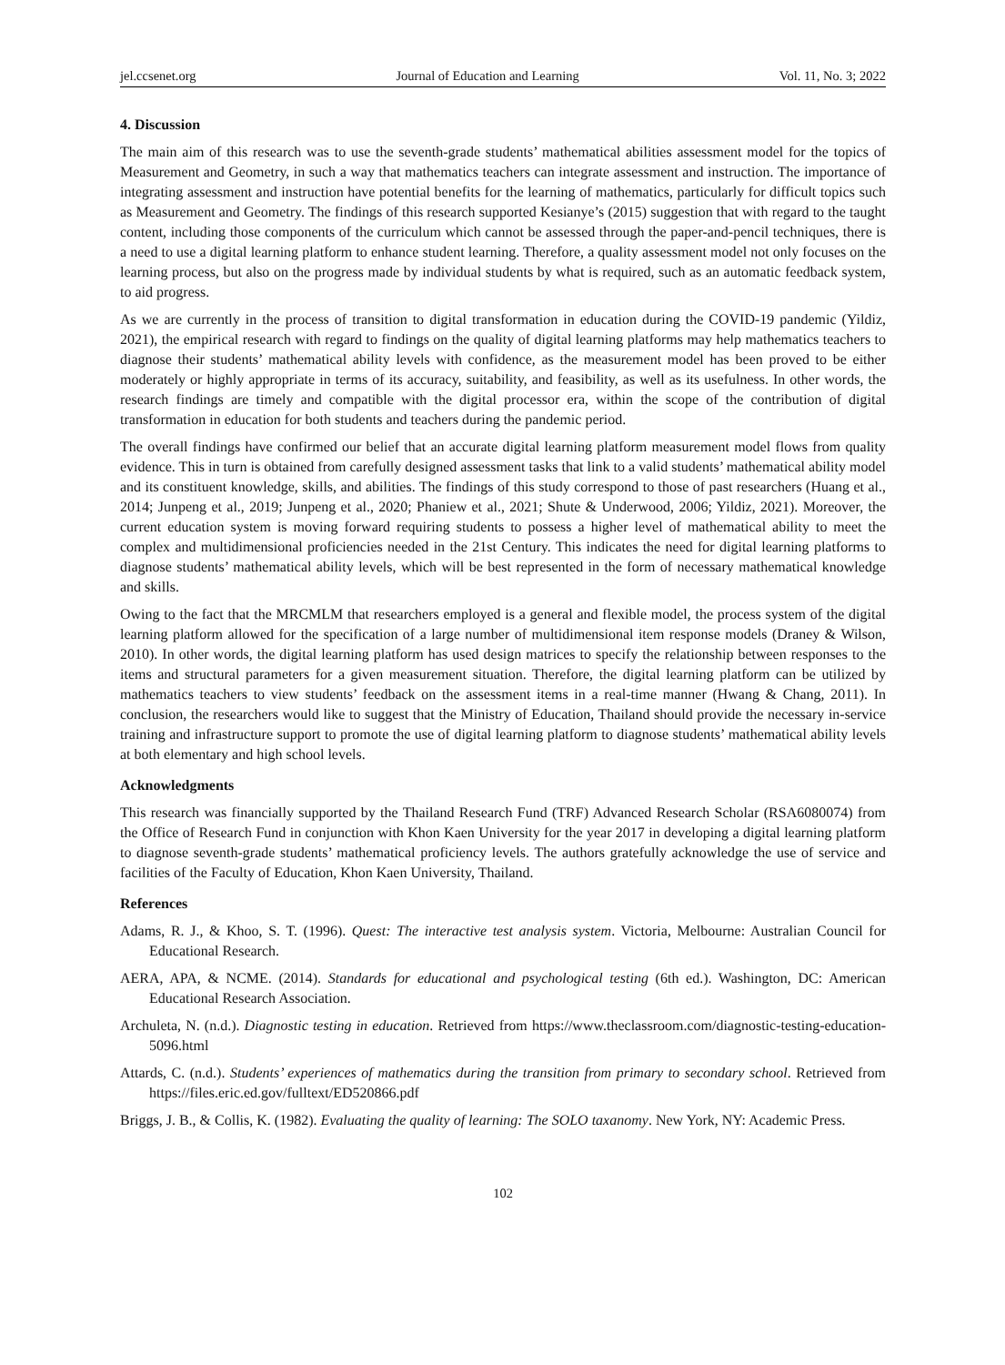jel.ccsenet.org Journal of Education and Learning Vol. 11, No. 3; 2022
4. Discussion
The main aim of this research was to use the seventh-grade students’ mathematical abilities assessment model for the topics of Measurement and Geometry, in such a way that mathematics teachers can integrate assessment and instruction. The importance of integrating assessment and instruction have potential benefits for the learning of mathematics, particularly for difficult topics such as Measurement and Geometry. The findings of this research supported Kesianye’s (2015) suggestion that with regard to the taught content, including those components of the curriculum which cannot be assessed through the paper-and-pencil techniques, there is a need to use a digital learning platform to enhance student learning. Therefore, a quality assessment model not only focuses on the learning process, but also on the progress made by individual students by what is required, such as an automatic feedback system, to aid progress.
As we are currently in the process of transition to digital transformation in education during the COVID-19 pandemic (Yildiz, 2021), the empirical research with regard to findings on the quality of digital learning platforms may help mathematics teachers to diagnose their students’ mathematical ability levels with confidence, as the measurement model has been proved to be either moderately or highly appropriate in terms of its accuracy, suitability, and feasibility, as well as its usefulness. In other words, the research findings are timely and compatible with the digital processor era, within the scope of the contribution of digital transformation in education for both students and teachers during the pandemic period.
The overall findings have confirmed our belief that an accurate digital learning platform measurement model flows from quality evidence. This in turn is obtained from carefully designed assessment tasks that link to a valid students’ mathematical ability model and its constituent knowledge, skills, and abilities. The findings of this study correspond to those of past researchers (Huang et al., 2014; Junpeng et al., 2019; Junpeng et al., 2020; Phaniew et al., 2021; Shute & Underwood, 2006; Yildiz, 2021). Moreover, the current education system is moving forward requiring students to possess a higher level of mathematical ability to meet the complex and multidimensional proficiencies needed in the 21st Century. This indicates the need for digital learning platforms to diagnose students’ mathematical ability levels, which will be best represented in the form of necessary mathematical knowledge and skills.
Owing to the fact that the MRCMLM that researchers employed is a general and flexible model, the process system of the digital learning platform allowed for the specification of a large number of multidimensional item response models (Draney & Wilson, 2010). In other words, the digital learning platform has used design matrices to specify the relationship between responses to the items and structural parameters for a given measurement situation. Therefore, the digital learning platform can be utilized by mathematics teachers to view students’ feedback on the assessment items in a real-time manner (Hwang & Chang, 2011). In conclusion, the researchers would like to suggest that the Ministry of Education, Thailand should provide the necessary in-service training and infrastructure support to promote the use of digital learning platform to diagnose students’ mathematical ability levels at both elementary and high school levels.
Acknowledgments
This research was financially supported by the Thailand Research Fund (TRF) Advanced Research Scholar (RSA6080074) from the Office of Research Fund in conjunction with Khon Kaen University for the year 2017 in developing a digital learning platform to diagnose seventh-grade students’ mathematical proficiency levels. The authors gratefully acknowledge the use of service and facilities of the Faculty of Education, Khon Kaen University, Thailand.
References
Adams, R. J., & Khoo, S. T. (1996). Quest: The interactive test analysis system. Victoria, Melbourne: Australian Council for Educational Research.
AERA, APA, & NCME. (2014). Standards for educational and psychological testing (6th ed.). Washington, DC: American Educational Research Association.
Archuleta, N. (n.d.). Diagnostic testing in education. Retrieved from https://www.theclassroom.com/diagnostic-testing-education-5096.html
Attards, C. (n.d.). Students’ experiences of mathematics during the transition from primary to secondary school. Retrieved from https://files.eric.ed.gov/fulltext/ED520866.pdf
Briggs, J. B., & Collis, K. (1982). Evaluating the quality of learning: The SOLO taxanomy. New York, NY: Academic Press.
102